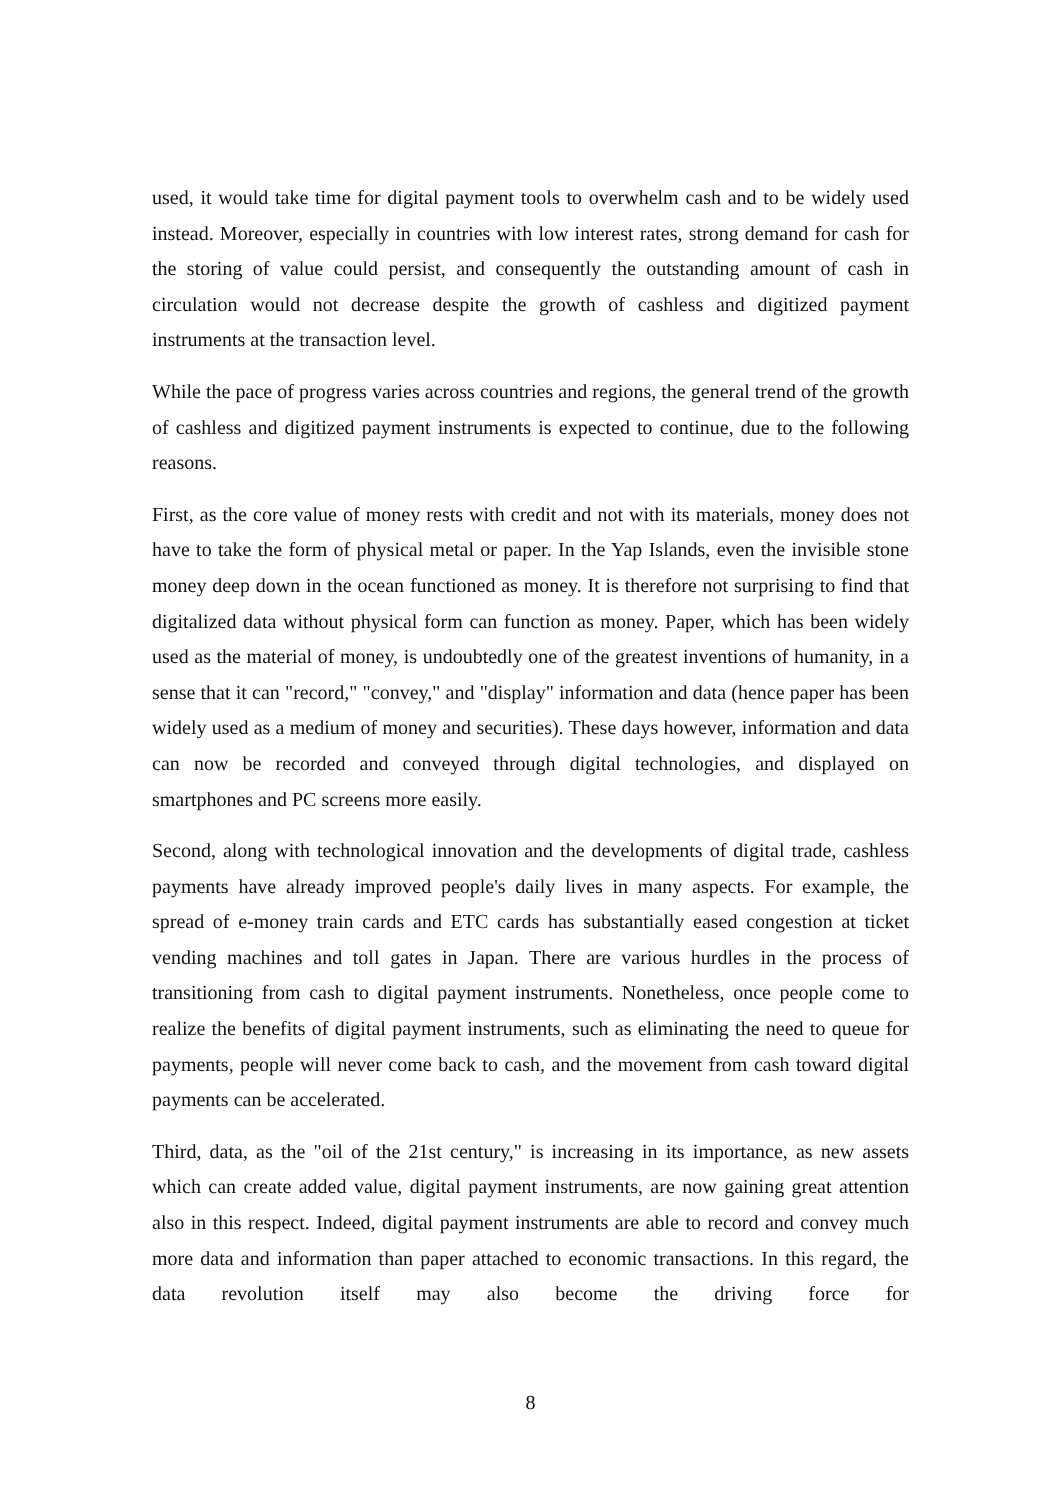used, it would take time for digital payment tools to overwhelm cash and to be widely used instead. Moreover, especially in countries with low interest rates, strong demand for cash for the storing of value could persist, and consequently the outstanding amount of cash in circulation would not decrease despite the growth of cashless and digitized payment instruments at the transaction level.
While the pace of progress varies across countries and regions, the general trend of the growth of cashless and digitized payment instruments is expected to continue, due to the following reasons.
First, as the core value of money rests with credit and not with its materials, money does not have to take the form of physical metal or paper. In the Yap Islands, even the invisible stone money deep down in the ocean functioned as money. It is therefore not surprising to find that digitalized data without physical form can function as money. Paper, which has been widely used as the material of money, is undoubtedly one of the greatest inventions of humanity, in a sense that it can "record," "convey," and "display" information and data (hence paper has been widely used as a medium of money and securities). These days however, information and data can now be recorded and conveyed through digital technologies, and displayed on smartphones and PC screens more easily.
Second, along with technological innovation and the developments of digital trade, cashless payments have already improved people's daily lives in many aspects. For example, the spread of e-money train cards and ETC cards has substantially eased congestion at ticket vending machines and toll gates in Japan. There are various hurdles in the process of transitioning from cash to digital payment instruments. Nonetheless, once people come to realize the benefits of digital payment instruments, such as eliminating the need to queue for payments, people will never come back to cash, and the movement from cash toward digital payments can be accelerated.
Third, data, as the "oil of the 21st century," is increasing in its importance, as new assets which can create added value, digital payment instruments, are now gaining great attention also in this respect. Indeed, digital payment instruments are able to record and convey much more data and information than paper attached to economic transactions. In this regard, the data revolution itself may also become the driving force for
8